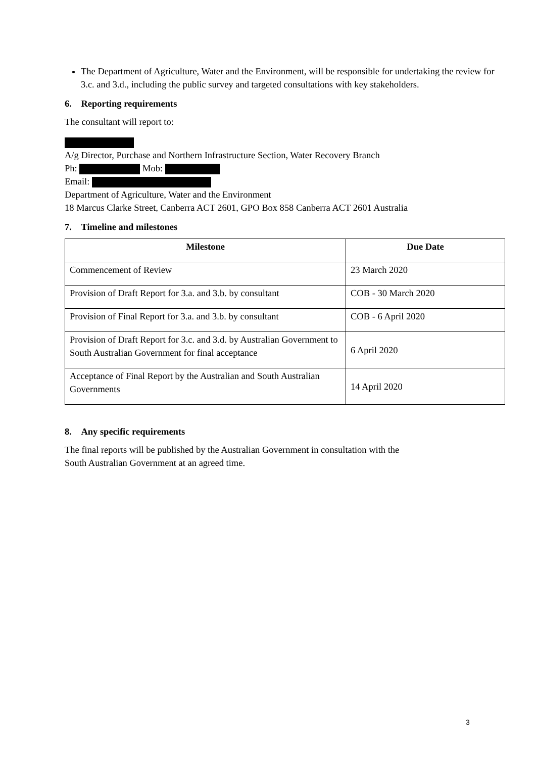The Department of Agriculture, Water and the Environment, will be responsible for undertaking the review for 3.c. and 3.d., including the public survey and targeted consultations with key stakeholders.
6. Reporting requirements
The consultant will report to:
A/g Director, Purchase and Northern Infrastructure Section, Water Recovery Branch
Ph: Mob:
Email:
Department of Agriculture, Water and the Environment
18 Marcus Clarke Street, Canberra ACT 2601, GPO Box 858 Canberra ACT 2601 Australia
7. Timeline and milestones
| Milestone | Due Date |
| --- | --- |
| Commencement of Review | 23 March 2020 |
| Provision of Draft Report for 3.a. and 3.b. by consultant | COB - 30 March 2020 |
| Provision of Final Report for 3.a. and 3.b. by consultant | COB - 6 April 2020 |
| Provision of Draft Report for 3.c. and 3.d. by Australian Government to South Australian Government for final acceptance | 6 April 2020 |
| Acceptance of Final Report by the Australian and South Australian Governments | 14 April 2020 |
8. Any specific requirements
The final reports will be published by the Australian Government in consultation with the
South Australian Government at an agreed time.
3